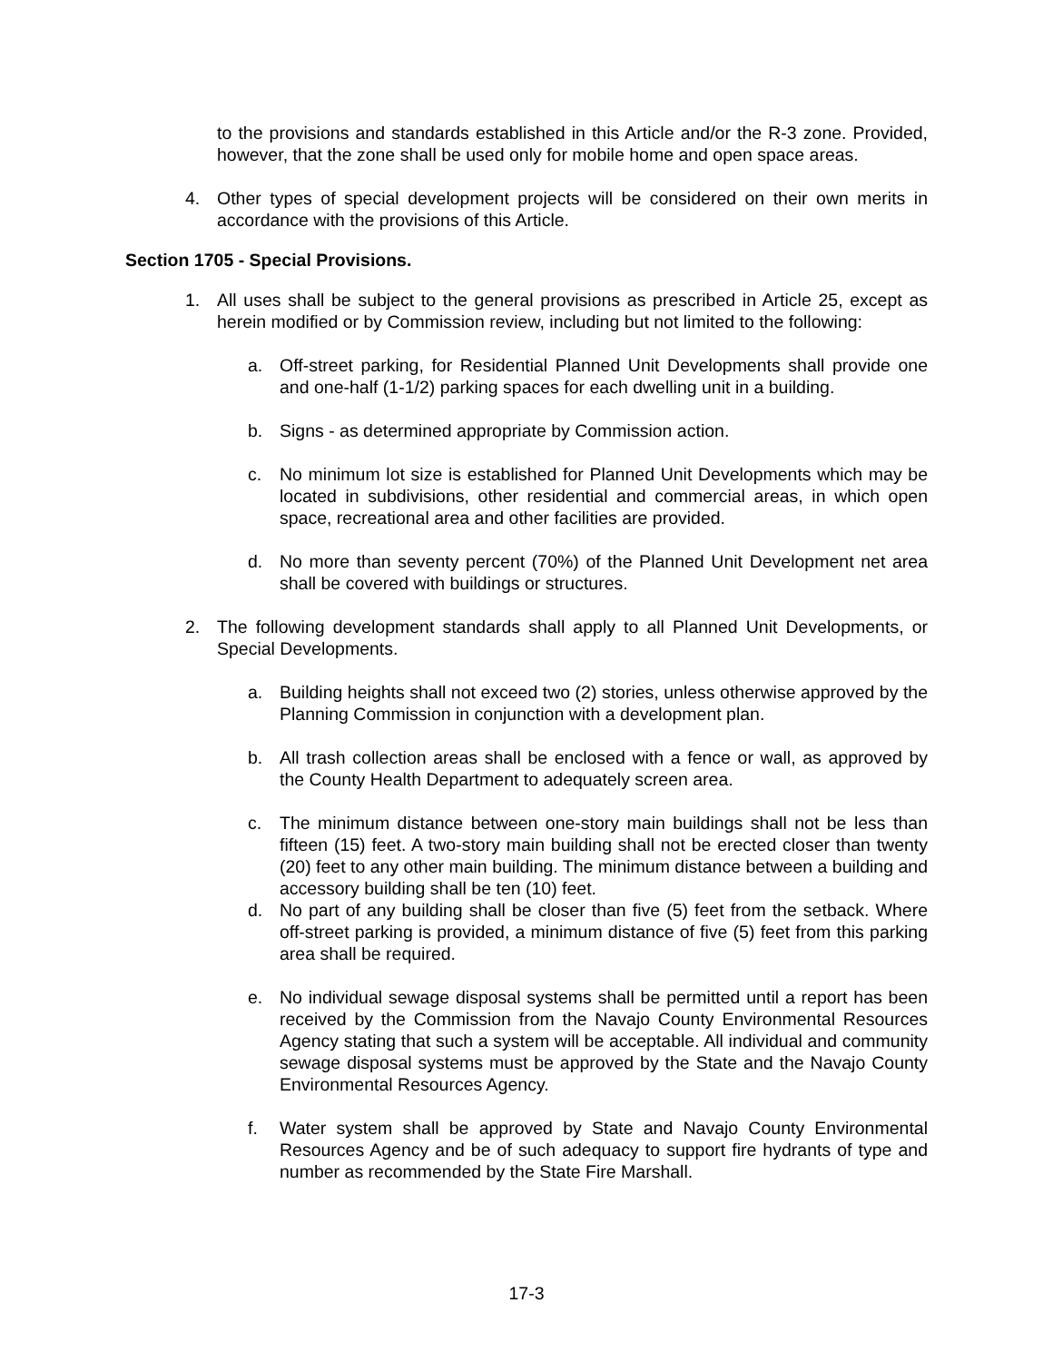to the provisions and standards established in this Article and/or the R-3 zone. Provided, however, that the zone shall be used only for mobile home and open space areas.
4. Other types of special development projects will be considered on their own merits in accordance with the provisions of this Article.
Section 1705 - Special Provisions.
1. All uses shall be subject to the general provisions as prescribed in Article 25, except as herein modified or by Commission review, including but not limited to the following:
a. Off-street parking, for Residential Planned Unit Developments shall provide one and one-half (1-1/2) parking spaces for each dwelling unit in a building.
b. Signs - as determined appropriate by Commission action.
c. No minimum lot size is established for Planned Unit Developments which may be located in subdivisions, other residential and commercial areas, in which open space, recreational area and other facilities are provided.
d. No more than seventy percent (70%) of the Planned Unit Development net area shall be covered with buildings or structures.
2. The following development standards shall apply to all Planned Unit Developments, or Special Developments.
a. Building heights shall not exceed two (2) stories, unless otherwise approved by the Planning Commission in conjunction with a development plan.
b. All trash collection areas shall be enclosed with a fence or wall, as approved by the County Health Department to adequately screen area.
c. The minimum distance between one-story main buildings shall not be less than fifteen (15) feet. A two-story main building shall not be erected closer than twenty (20) feet to any other main building. The minimum distance between a building and accessory building shall be ten (10) feet.
d. No part of any building shall be closer than five (5) feet from the setback. Where off-street parking is provided, a minimum distance of five (5) feet from this parking area shall be required.
e. No individual sewage disposal systems shall be permitted until a report has been received by the Commission from the Navajo County Environmental Resources Agency stating that such a system will be acceptable. All individual and community sewage disposal systems must be approved by the State and the Navajo County Environmental Resources Agency.
f. Water system shall be approved by State and Navajo County Environmental Resources Agency and be of such adequacy to support fire hydrants of type and number as recommended by the State Fire Marshall.
17-3